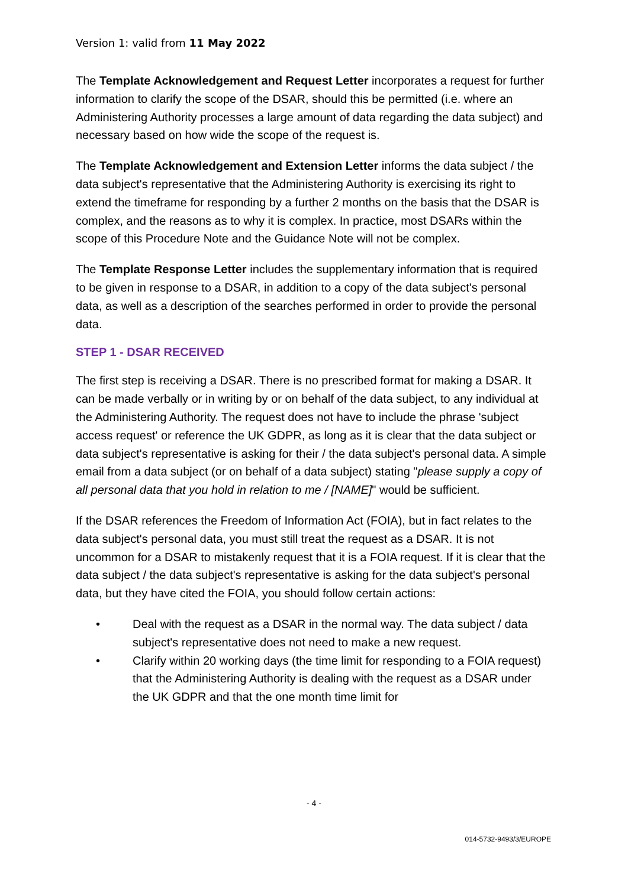Version 1: valid from 11 May 2022
The Template Acknowledgement and Request Letter incorporates a request for further information to clarify the scope of the DSAR, should this be permitted (i.e. where an Administering Authority processes a large amount of data regarding the data subject) and necessary based on how wide the scope of the request is.
The Template Acknowledgement and Extension Letter informs the data subject / the data subject's representative that the Administering Authority is exercising its right to extend the timeframe for responding by a further 2 months on the basis that the DSAR is complex, and the reasons as to why it is complex. In practice, most DSARs within the scope of this Procedure Note and the Guidance Note will not be complex.
The Template Response Letter includes the supplementary information that is required to be given in response to a DSAR, in addition to a copy of the data subject's personal data, as well as a description of the searches performed in order to provide the personal data.
STEP 1 - DSAR RECEIVED
The first step is receiving a DSAR. There is no prescribed format for making a DSAR. It can be made verbally or in writing by or on behalf of the data subject, to any individual at the Administering Authority. The request does not have to include the phrase 'subject access request' or reference the UK GDPR, as long as it is clear that the data subject or data subject's representative is asking for their / the data subject's personal data. A simple email from a data subject (or on behalf of a data subject) stating "please supply a copy of all personal data that you hold in relation to me / [NAME]" would be sufficient.
If the DSAR references the Freedom of Information Act (FOIA), but in fact relates to the data subject's personal data, you must still treat the request as a DSAR. It is not uncommon for a DSAR to mistakenly request that it is a FOIA request. If it is clear that the data subject / the data subject's representative is asking for the data subject's personal data, but they have cited the FOIA, you should follow certain actions:
• Deal with the request as a DSAR in the normal way. The data subject / data subject's representative does not need to make a new request.
• Clarify within 20 working days (the time limit for responding to a FOIA request) that the Administering Authority is dealing with the request as a DSAR under the UK GDPR and that the one month time limit for
- 4 -
014-5732-9493/3/EUROPE